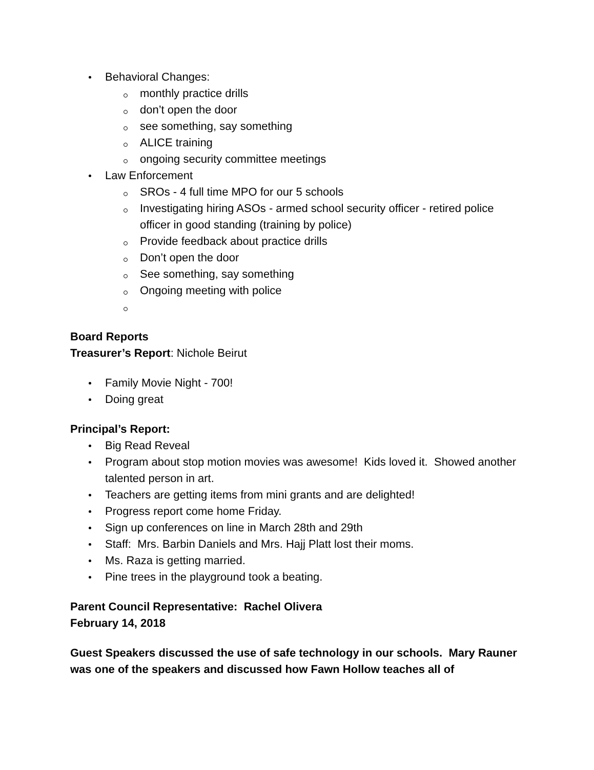Behavioral Changes:
monthly practice drills
don’t open the door
see something, say something
ALICE training
ongoing security committee meetings
Law Enforcement
SROs - 4 full time MPO for our 5 schools
Investigating hiring ASOs - armed school security officer - retired police officer in good standing (training by police)
Provide feedback about practice drills
Don’t open the door
See something, say something
Ongoing meeting with police
Board Reports
Treasurer’s Report: Nichole Beirut
Family Movie Night - 700!
Doing great
Principal’s Report:
Big Read Reveal
Program about stop motion movies was awesome! Kids loved it. Showed another talented person in art.
Teachers are getting items from mini grants and are delighted!
Progress report come home Friday.
Sign up conferences on line in March 28th and 29th
Staff: Mrs. Barbin Daniels and Mrs. Hajj Platt lost their moms.
Ms. Raza is getting married.
Pine trees in the playground took a beating.
Parent Council Representative: Rachel Olivera
February 14, 2018
Guest Speakers discussed the use of safe technology in our schools. Mary Rauner was one of the speakers and discussed how Fawn Hollow teaches all of